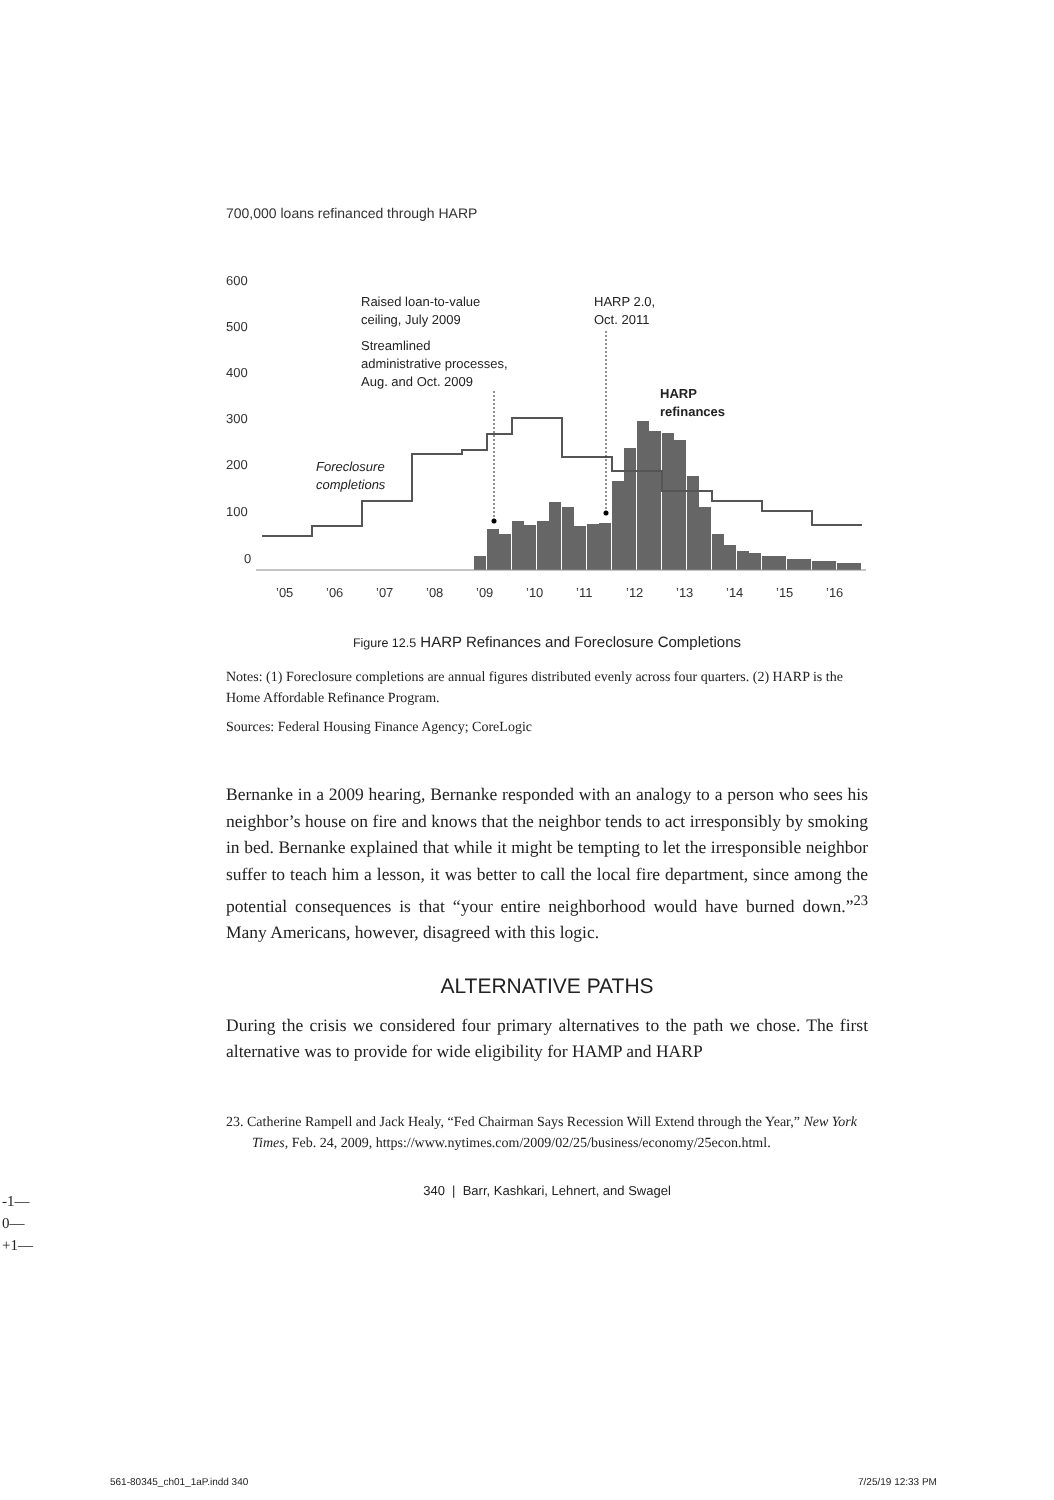700,000 loans refinanced through HARP
600
500
400
300
200
100
0
Raised loan-to-value
ceiling, July 2009
Streamlined
administrative processes,
Aug. and Oct. 2009
HARP 2.0,
Oct. 2011
HARP
refinances
Foreclosure
completions
’05
’06
’07
’08
’09
’10
’11
’12
’13
’14
’15
’16
Figure 12.5 HARP Refinances and Foreclosure Completions
Notes: (1) Foreclosure completions are annual figures distributed evenly across four quarters. (2) HARP is the Home Affordable Refinance Program.
Sources: Federal Housing Finance Agency; CoreLogic
Bernanke in a 2009 hearing, Bernanke responded with an analogy to a person who sees his neighbor’s house on fire and knows that the neighbor tends to act irresponsibly by smoking in bed. Bernanke explained that while it might be tempting to let the irresponsible neighbor suffer to teach him a lesson, it was better to call the local fire department, since among the potential consequences is that “your entire neighborhood would have burned down.”<sup>23</sup> Many Americans, however, disagreed with this logic.
ALTERNATIVE PATHS
During the crisis we considered four primary alternatives to the path we chose. The first alternative was to provide for wide eligibility for HAMP and HARP
23. Catherine Rampell and Jack Healy, “Fed Chairman Says Recession Will Extend through the Year,” New York Times, Feb. 24, 2009, https://www.nytimes.com/2009/02/25/business/economy/25econ.html.
340 | Barr, Kashkari, Lehnert, and Swagel
-1—
0—
+1—
561-80345_ch01_1aP.indd 340 7/25/19 12:33 PM